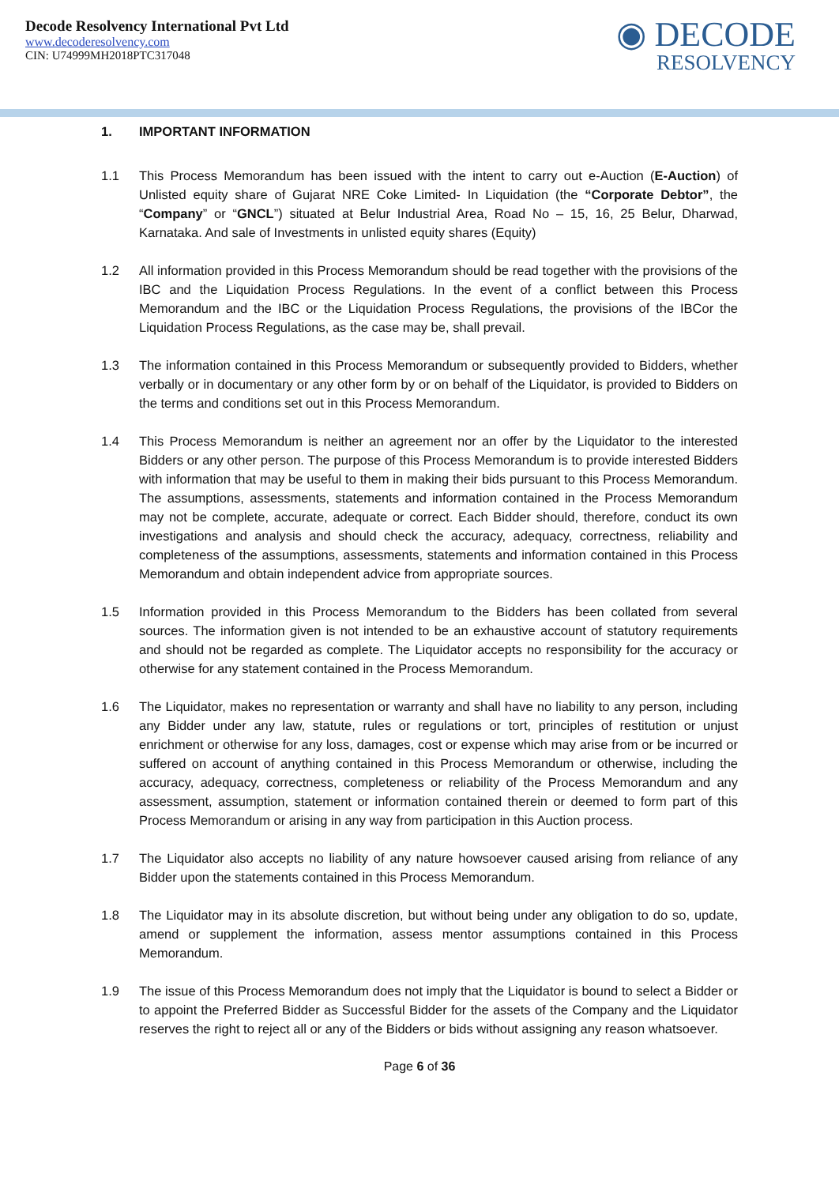Decode Resolvency International Pvt Ltd
www.decoderesolvency.com
CIN: U74999MH2018PTC317048
◉ DECODE
RESOLVENCY
1. IMPORTANT INFORMATION
1.1 This Process Memorandum has been issued with the intent to carry out e-Auction (E-Auction) of Unlisted equity share of Gujarat NRE Coke Limited- In Liquidation (the “Corporate Debtor”, the “Company” or “GNCL”) situated at Belur Industrial Area, Road No – 15, 16, 25 Belur, Dharwad, Karnataka. And sale of Investments in unlisted equity shares (Equity)
1.2 All information provided in this Process Memorandum should be read together with the provisions of the IBC and the Liquidation Process Regulations. In the event of a conflict between this Process Memorandum and the IBC or the Liquidation Process Regulations, the provisions of the IBCor the Liquidation Process Regulations, as the case may be, shall prevail.
1.3 The information contained in this Process Memorandum or subsequently provided to Bidders, whether verbally or in documentary or any other form by or on behalf of the Liquidator, is provided to Bidders on the terms and conditions set out in this Process Memorandum.
1.4 This Process Memorandum is neither an agreement nor an offer by the Liquidator to the interested Bidders or any other person. The purpose of this Process Memorandum is to provide interested Bidders with information that may be useful to them in making their bids pursuant to this Process Memorandum. The assumptions, assessments, statements and information contained in the Process Memorandum may not be complete, accurate, adequate or correct. Each Bidder should, therefore, conduct its own investigations and analysis and should check the accuracy, adequacy, correctness, reliability and completeness of the assumptions, assessments, statements and information contained in this Process Memorandum and obtain independent advice from appropriate sources.
1.5 Information provided in this Process Memorandum to the Bidders has been collated from several sources. The information given is not intended to be an exhaustive account of statutory requirements and should not be regarded as complete. The Liquidator accepts no responsibility for the accuracy or otherwise for any statement contained in the Process Memorandum.
1.6 The Liquidator, makes no representation or warranty and shall have no liability to any person, including any Bidder under any law, statute, rules or regulations or tort, principles of restitution or unjust enrichment or otherwise for any loss, damages, cost or expense which may arise from or be incurred or suffered on account of anything contained in this Process Memorandum or otherwise, including the accuracy, adequacy, correctness, completeness or reliability of the Process Memorandum and any assessment, assumption, statement or information contained therein or deemed to form part of this Process Memorandum or arising in any way from participation in this Auction process.
1.7 The Liquidator also accepts no liability of any nature howsoever caused arising from reliance of any Bidder upon the statements contained in this Process Memorandum.
1.8 The Liquidator may in its absolute discretion, but without being under any obligation to do so, update, amend or supplement the information, assess mentor assumptions contained in this Process Memorandum.
1.9 The issue of this Process Memorandum does not imply that the Liquidator is bound to select a Bidder or to appoint the Preferred Bidder as Successful Bidder for the assets of the Company and the Liquidator reserves the right to reject all or any of the Bidders or bids without assigning any reason whatsoever.
Page 6 of 36